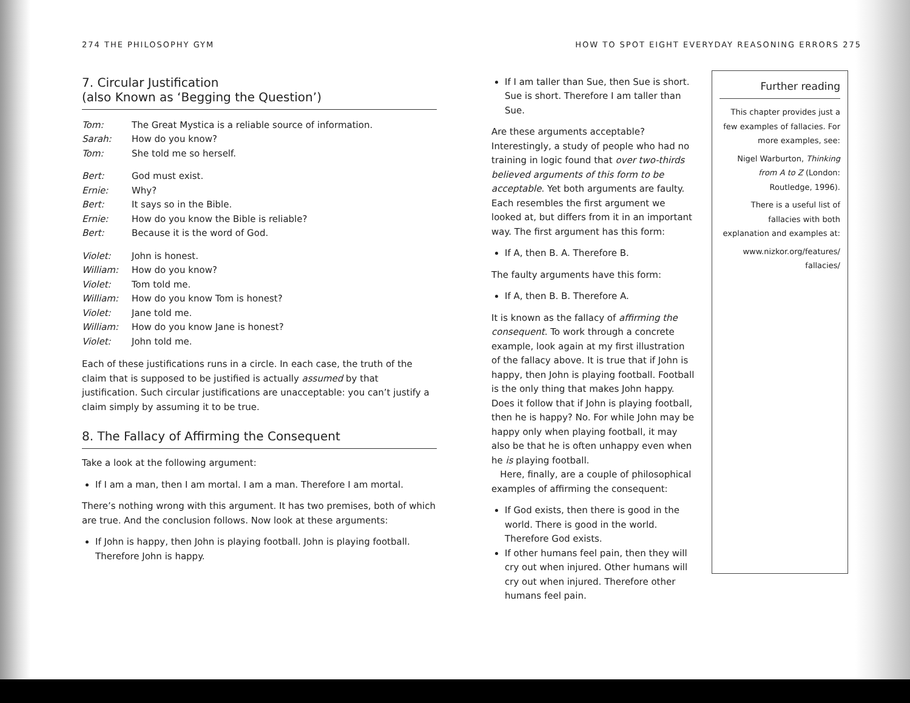274 THE PHILOSOPHY GYM
7. Circular Justification
(also Known as ‘Begging the Question’)
Tom: The Great Mystica is a reliable source of information.
Sarah: How do you know?
Tom: She told me so herself.
Bert: God must exist.
Ernie: Why?
Bert: It says so in the Bible.
Ernie: How do you know the Bible is reliable?
Bert: Because it is the word of God.
Violet: John is honest.
William: How do you know?
Violet: Tom told me.
William: How do you know Tom is honest?
Violet: Jane told me.
William: How do you know Jane is honest?
Violet: John told me.
Each of these justifications runs in a circle. In each case, the truth of the claim that is supposed to be justified is actually assumed by that justification. Such circular justifications are unacceptable: you can’t justify a claim simply by assuming it to be true.
8. The Fallacy of Affirming the Consequent
Take a look at the following argument:
If I am a man, then I am mortal. I am a man. Therefore I am mortal.
There’s nothing wrong with this argument. It has two premises, both of which are true. And the conclusion follows. Now look at these arguments:
If John is happy, then John is playing football. John is playing football. Therefore John is happy.
HOW TO SPOT EIGHT EVERYDAY REASONING ERRORS 275
If I am taller than Sue, then Sue is short. Sue is short. Therefore I am taller than Sue.
Are these arguments acceptable? Interestingly, a study of people who had no training in logic found that over two-thirds believed arguments of this form to be acceptable. Yet both arguments are faulty. Each resembles the first argument we looked at, but differs from it in an important way. The first argument has this form:
If A, then B. A. Therefore B.
The faulty arguments have this form:
If A, then B. B. Therefore A.
It is known as the fallacy of affirming the consequent. To work through a concrete example, look again at my first illustration of the fallacy above. It is true that if John is happy, then John is playing football. Football is the only thing that makes John happy. Does it follow that if John is playing football, then he is happy? No. For while John may be happy only when playing football, it may also be that he is often unhappy even when he is playing football.
Here, finally, are a couple of philosophical examples of affirming the consequent:
If God exists, then there is good in the world. There is good in the world. Therefore God exists.
If other humans feel pain, then they will cry out when injured. Other humans will cry out when injured. Therefore other humans feel pain.
Further reading
This chapter provides just a few examples of fallacies. For more examples, see:
Nigel Warburton, Thinking from A to Z (London: Routledge, 1996).
There is a useful list of fallacies with both explanation and examples at:
www.nizkor.org/features/ fallacies/